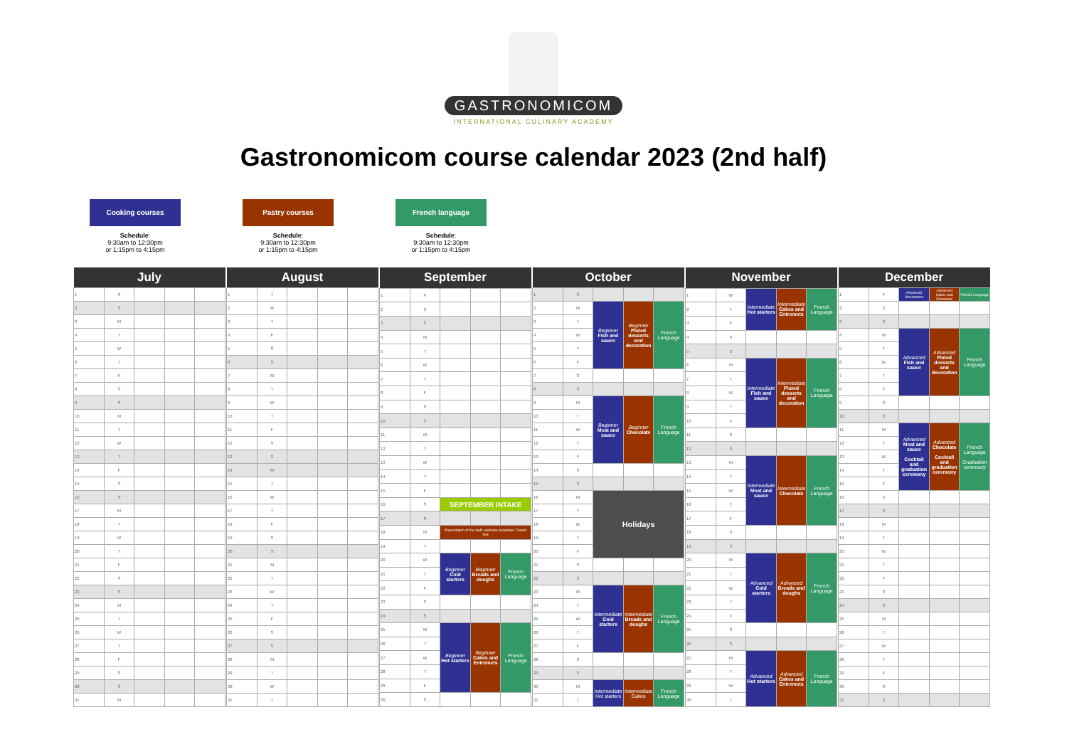GASTRONOMICOM
INTERNATIONAL CULINARY ACADEMY
Gastronomicom course calendar 2023 (2nd half)
Cooking courses
Schedule:
9:30am to 12:30pm
or 1:15pm to 4:15pm
Pastry courses
Schedule:
9:30am to 12:30pm
or 1:15pm to 4:15pm
French language
Schedule:
9:30am to 12:30pm
or 1:15pm to 4:15pm
| July | | | | |
| --- | --- | --- | --- | --- |
| 1 | S | | | |
| 2 | S | | | |
| 3 | M | | | |
| 4 | T | | | |
| 5 | W | | | |
| 6 | T | | | |
| 7 | F | | | |
| 8 | S | | | |
| 9 | S | | | |
| 10 | M | | | |
| 11 | T | | | |
| 12 | W | | | |
| 13 | T | | | |
| 14 | F | | | |
| 15 | S | | | |
| 16 | S | | | |
| 17 | M | | | |
| 18 | T | | | |
| 19 | W | | | |
| 20 | T | | | |
| 21 | F | | | |
| 22 | S | | | |
| 23 | S | | | |
| 24 | M | | | |
| 25 | T | | | |
| 26 | W | | | |
| 27 | T | | | |
| 28 | F | | | |
| 29 | S | | | |
| 30 | S | | | |
| 31 | M | | | |
| August | | | | |
| --- | --- | --- | --- | --- |
| 1 | T | | | |
| 2 | W | | | |
| 3 | T | | | |
| 4 | F | | | |
| 5 | S | | | |
| 6 | S | | | |
| 7 | M | | | |
| 8 | T | | | |
| 9 | W | | | |
| 10 | T | | | |
| 11 | F | | | |
| 12 | S | | | |
| 13 | S | | | |
| 14 | M | | | |
| 15 | T | | | |
| 16 | W | | | |
| 17 | T | | | |
| 18 | F | | | |
| 19 | S | | | |
| 20 | S | | | |
| 21 | M | | | |
| 22 | T | | | |
| 23 | W | | | |
| 24 | T | | | |
| 25 | F | | | |
| 26 | S | | | |
| 27 | S | | | |
| 28 | M | | | |
| 29 | T | | | |
| 30 | W | | | |
| 31 | T | | | |
| September | | | | |
| --- | --- | --- | --- | --- |
| 1 | F | | | |
| 2 | S | | | |
| 3 | S | | | |
| 4 | M | | | |
| 5 | T | | | |
| 6 | W | | | |
| 7 | T | | | |
| 8 | F | | | |
| 9 | S | | | |
| 10 | S | | | |
| 11 | M | | | |
| 12 | T | | | |
| 13 | W | | | |
| 14 | T | | | |
| 15 | F | | | |
| 16 | S | SEPTEMBER INTAKE | | |
| 17 | S | | | |
| 18 | M | Presentation of the staff, welcome breakfast, French test | | |
| 19 | T | | | |
| 20 | W | Beginner Cold starters | Beginner Breads and doughs | French Language |
| 21 | T | | | |
| 22 | F | | | |
| 23 | S | | | |
| 24 | S | | | |
| 25 | M | Beginner Hot starters | Beginner Cakes and Entremets | French Language |
| 26 | T | | | |
| 27 | W | | | |
| 28 | T | | | |
| 29 | F | | | |
| 30 | S | | | |
| October | | | | |
| --- | --- | --- | --- | --- |
| 1 | S | | | |
| 2 | M | Beginner Fish and sauce | Beginner Plated desserts and decoration | French Language |
| 3 | T | | | |
| 4 | W | | | |
| 5 | T | | | |
| 6 | F | | | |
| 7 | S | | | |
| 8 | S | | | |
| 9 | M | Beginner Meat and sauce | Beginner Chocolate | French Language |
| 10 | T | | | |
| 11 | W | | | |
| 12 | T | | | |
| 13 | F | | | |
| 14 | S | | | |
| 15 | S | | | |
| 16 | M | Holidays | | |
| 17 | T | | | |
| 18 | W | | | |
| 19 | T | | | |
| 20 | F | | | |
| 21 | S | | | |
| 22 | S | | | |
| 23 | M | Intermediate Cold starters | Intermediate Breads and doughs | French Language |
| 24 | T | | | |
| 25 | W | | | |
| 26 | T | | | |
| 27 | F | | | |
| 28 | S | | | |
| 29 | S | | | |
| 30 | M | Intermediate Hot starters | Intermediate Cakes | French Language |
| 31 | T | | | |
| November | | | | |
| --- | --- | --- | --- | --- |
| 1 | W | Intermediate Hot starters | Intermediate Cakes and Entremets | French Language |
| 2 | T | | | |
| 3 | F | | | |
| 4 | S | | | |
| 5 | S | | | |
| 6 | M | Intermediate Fish and sauce | Intermediate Plated desserts and decoration | French Language |
| 7 | T | | | |
| 8 | W | | | |
| 9 | T | | | |
| 10 | F | | | |
| 11 | S | | | |
| 12 | S | | | |
| 13 | M | Intermediate Meat and sauce | Intermediate Chocolate | French Language |
| 14 | T | | | |
| 15 | W | | | |
| 16 | T | | | |
| 17 | F | | | |
| 18 | S | | | |
| 19 | S | | | |
| 20 | M | Advanced Cold starters | Advanced Breads and doughs | French Language |
| 21 | T | | | |
| 22 | W | | | |
| 23 | T | | | |
| 24 | F | | | |
| 25 | S | | | |
| 26 | S | | | |
| 27 | M | Advanced Hot starters | Advanced Cakes and Entremets | French Language |
| 28 | T | | | |
| 29 | W | | | |
| 30 | T | | | |
| December | | | | |
| --- | --- | --- | --- | --- |
| 1 | F | Advanced Hot starters | Advanced Cakes and Entremets | French Language |
| 2 | S | | | |
| 3 | S | | | |
| 4 | M | Advanced Fish and sauce | Advanced Plated desserts and decoration | French Language |
| 5 | T | | | |
| 6 | W | | | |
| 7 | T | | | |
| 8 | F | | | |
| 9 | S | | | |
| 10 | S | | | |
| 11 | M | Advanced Meat and sauce Cocktail and graduation ceremony | Advanced Chocolate Cocktail and graduation ceremony | French Language Graduation ceremony |
| 12 | T | | | |
| 13 | W | | | |
| 14 | T | | | |
| 15 | F | | | |
| 16 | S | | | |
| 17 | S | | | |
| 18 | M | | | |
| 19 | T | | | |
| 20 | W | | | |
| 21 | T | | | |
| 22 | F | | | |
| 23 | S | | | |
| 24 | S | | | |
| 25 | M | | | |
| 26 | T | | | |
| 27 | W | | | |
| 28 | T | | | |
| 29 | F | | | |
| 30 | S | | | |
| 31 | S | | | |